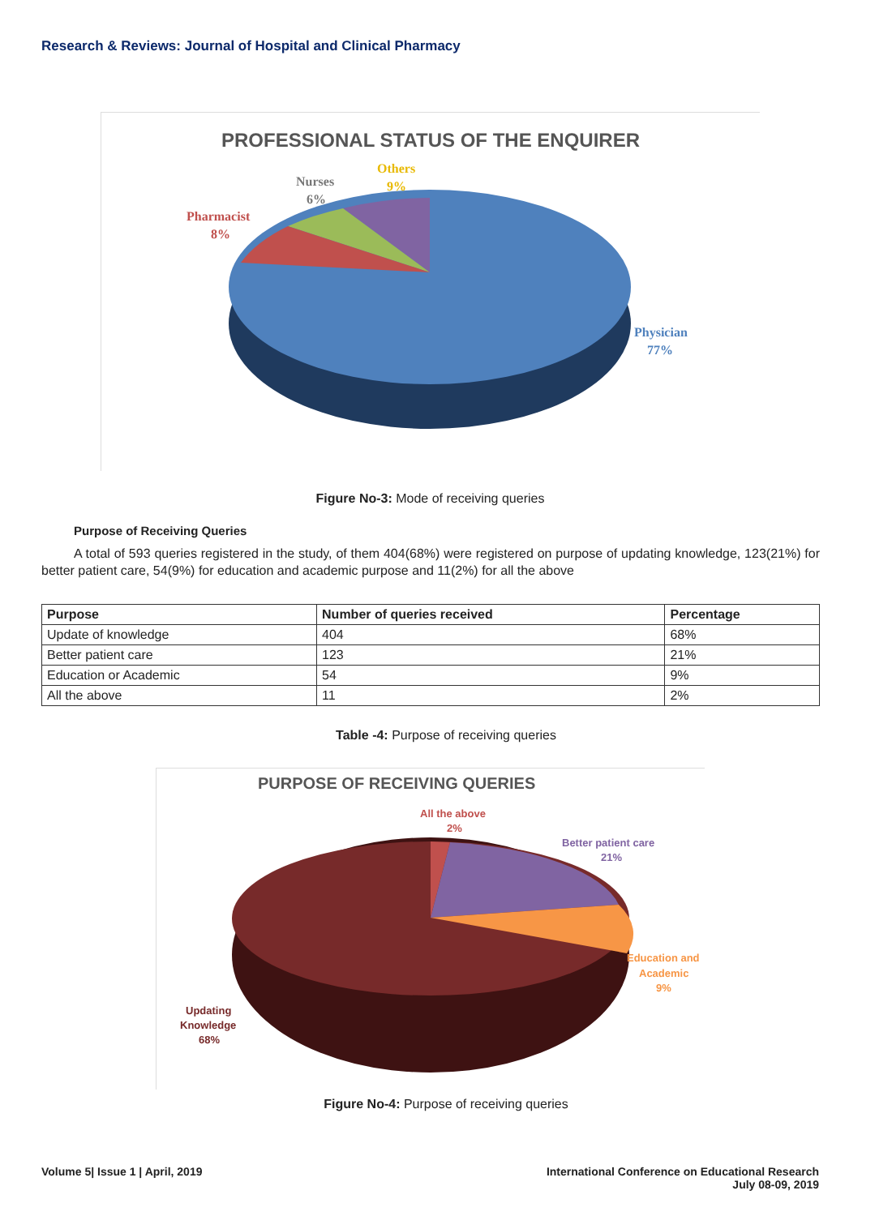Research & Reviews: Journal of Hospital and Clinical Pharmacy
PROFESSIONAL STATUS OF THE ENQUIRER
Nurses
6%
Others
9%
Pharmacist
8%
Physician
77%
Figure No-3: Mode of receiving queries
Purpose of Receiving Queries
A total of 593 queries registered in the study, of them 404(68%) were registered on purpose of updating knowledge, 123(21%) for better patient care, 54(9%) for education and academic purpose and 11(2%) for all the above
| Purpose | Number of queries received | Percentage |
| --- | --- | --- |
| Update of knowledge | 404 | 68% |
| Better patient care | 123 | 21% |
| Education or Academic | 54 | 9% |
| All the above | 11 | 2% |
Table -4: Purpose of receiving queries
PURPOSE OF RECEIVING QUERIES
All the above
2%
Better patient care
21%
Education and
Academic
9%
Updating
Knowledge
68%
Figure No-4: Purpose of receiving queries
Volume 5| Issue 1 | April, 2019
International Conference on Educational Research
July 08-09, 2019